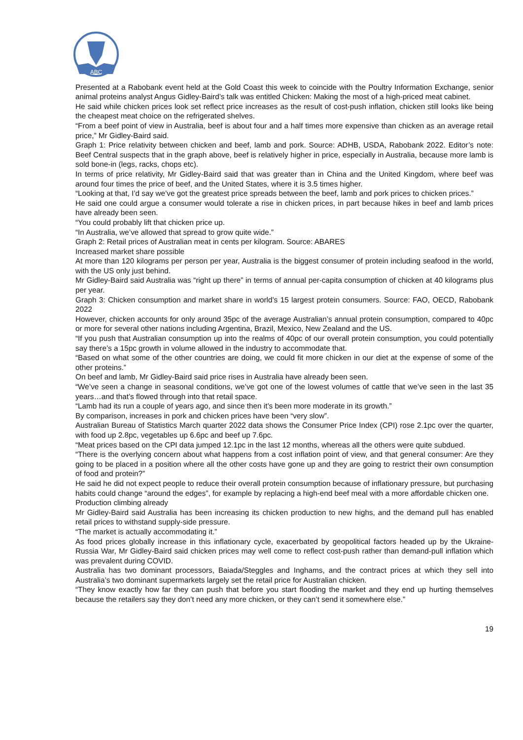ABC
Presented at a Rabobank event held at the Gold Coast this week to coincide with the Poultry Information Exchange, senior animal proteins analyst Angus Gidley-Baird’s talk was entitled Chicken: Making the most of a high-priced meat cabinet.
He said while chicken prices look set reflect price increases as the result of cost-push inflation, chicken still looks like being the cheapest meat choice on the refrigerated shelves.
“From a beef point of view in Australia, beef is about four and a half times more expensive than chicken as an average retail price,” Mr Gidley-Baird said.
Graph 1: Price relativity between chicken and beef, lamb and pork. Source: ADHB, USDA, Rabobank 2022. Editor’s note: Beef Central suspects that in the graph above, beef is relatively higher in price, especially in Australia, because more lamb is sold bone-in (legs, racks, chops etc).
In terms of price relativity, Mr Gidley-Baird said that was greater than in China and the United Kingdom, where beef was around four times the price of beef, and the United States, where it is 3.5 times higher.
“Looking at that, I’d say we’ve got the greatest price spreads between the beef, lamb and pork prices to chicken prices.”
He said one could argue a consumer would tolerate a rise in chicken prices, in part because hikes in beef and lamb prices have already been seen.
“You could probably lift that chicken price up.
“In Australia, we’ve allowed that spread to grow quite wide.”
Graph 2: Retail prices of Australian meat in cents per kilogram. Source: ABARES
Increased market share possible
At more than 120 kilograms per person per year, Australia is the biggest consumer of protein including seafood in the world, with the US only just behind.
Mr Gidley-Baird said Australia was “right up there” in terms of annual per-capita consumption of chicken at 40 kilograms plus per year.
Graph 3: Chicken consumption and market share in world’s 15 largest protein consumers. Source: FAO, OECD, Rabobank 2022
However, chicken accounts for only around 35pc of the average Australian’s annual protein consumption, compared to 40pc or more for several other nations including Argentina, Brazil, Mexico, New Zealand and the US.
“If you push that Australian consumption up into the realms of 40pc of our overall protein consumption, you could potentially say there’s a 15pc growth in volume allowed in the industry to accommodate that.
“Based on what some of the other countries are doing, we could fit more chicken in our diet at the expense of some of the other proteins.”
On beef and lamb, Mr Gidley-Baird said price rises in Australia have already been seen.
“We’ve seen a change in seasonal conditions, we’ve got one of the lowest volumes of cattle that we’ve seen in the last 35 years…and that’s flowed through into that retail space.
“Lamb had its run a couple of years ago, and since then it’s been more moderate in its growth.”
By comparison, increases in pork and chicken prices have been “very slow”.
Australian Bureau of Statistics March quarter 2022 data shows the Consumer Price Index (CPI) rose 2.1pc over the quarter, with food up 2.8pc, vegetables up 6.6pc and beef up 7.6pc.
“Meat prices based on the CPI data jumped 12.1pc in the last 12 months, whereas all the others were quite subdued.
“There is the overlying concern about what happens from a cost inflation point of view, and that general consumer: Are they going to be placed in a position where all the other costs have gone up and they are going to restrict their own consumption of food and protein?”
He said he did not expect people to reduce their overall protein consumption because of inflationary pressure, but purchasing habits could change “around the edges”, for example by replacing a high-end beef meal with a more affordable chicken one.
Production climbing already
Mr Gidley-Baird said Australia has been increasing its chicken production to new highs, and the demand pull has enabled retail prices to withstand supply-side pressure.
“The market is actually accommodating it.”
As food prices globally increase in this inflationary cycle, exacerbated by geopolitical factors headed up by the Ukraine-Russia War, Mr Gidley-Baird said chicken prices may well come to reflect cost-push rather than demand-pull inflation which was prevalent during COVID.
Australia has two dominant processors, Baiada/Steggles and Inghams, and the contract prices at which they sell into Australia’s two dominant supermarkets largely set the retail price for Australian chicken.
“They know exactly how far they can push that before you start flooding the market and they end up hurting themselves because the retailers say they don’t need any more chicken, or they can’t send it somewhere else.”
19